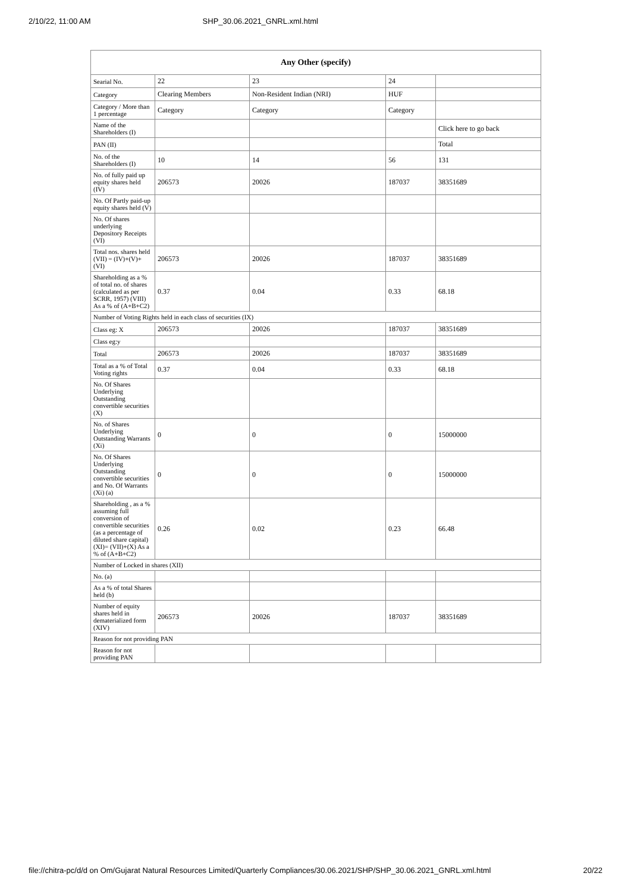2/10/22, 11:00 AM SHP_30.06.2021_GNRL.xml.html
| Any Other (specify) | | | | |
| --- | --- | --- | --- | --- |
| Searial No. | 22 | 23 | 24 | |
| Category | Clearing Members | Non-Resident Indian (NRI) | HUF | |
| Category / More than 1 percentage | Category | Category | Category | |
| Name of the Shareholders (I) | | | | Click here to go back |
| PAN (II) | | | | Total |
| No. of the Shareholders (I) | 10 | 14 | 56 | 131 |
| No. of fully paid up equity shares held (IV) | 206573 | 20026 | 187037 | 38351689 |
| No. Of Partly paid-up equity shares held (V) | | | | |
| No. Of shares underlying Depository Receipts (VI) | | | | |
| Total nos. shares held (VII) = (IV)+(V)+ (VI) | 206573 | 20026 | 187037 | 38351689 |
| Shareholding as a % of total no. of shares (calculated as per SCRR, 1957) (VIII) As a % of (A+B+C2) | 0.37 | 0.04 | 0.33 | 68.18 |
| Number of Voting Rights held in each class of securities (IX) | | | | |
| Class eg: X | 206573 | 20026 | 187037 | 38351689 |
| Class eg:y | | | | |
| Total | 206573 | 20026 | 187037 | 38351689 |
| Total as a % of Total Voting rights | 0.37 | 0.04 | 0.33 | 68.18 |
| No. Of Shares Underlying Outstanding convertible securities (X) | | | | |
| No. of Shares Underlying Outstanding Warrants (Xi) | 0 | 0 | 0 | 15000000 |
| No. Of Shares Underlying Outstanding convertible securities and No. Of Warrants (Xi) (a) | 0 | 0 | 0 | 15000000 |
| Shareholding , as a % assuming full conversion of convertible securities (as a percentage of diluted share capital) (XI)= (VII)+(X) As a % of (A+B+C2) | 0.26 | 0.02 | 0.23 | 66.48 |
| Number of Locked in shares (XII) | | | | |
| No. (a) | | | | |
| As a % of total Shares held (b) | | | | |
| Number of equity shares held in dematerialized form (XIV) | 206573 | 20026 | 187037 | 38351689 |
| Reason for not providing PAN | | | | |
| Reason for not providing PAN | | | | |
file://chitra-pc/d/d on Om/Gujarat Natural Resources Limited/Quarterly Compliances/30.06.2021/SHP/SHP_30.06.2021_GNRL.xml.html 20/22